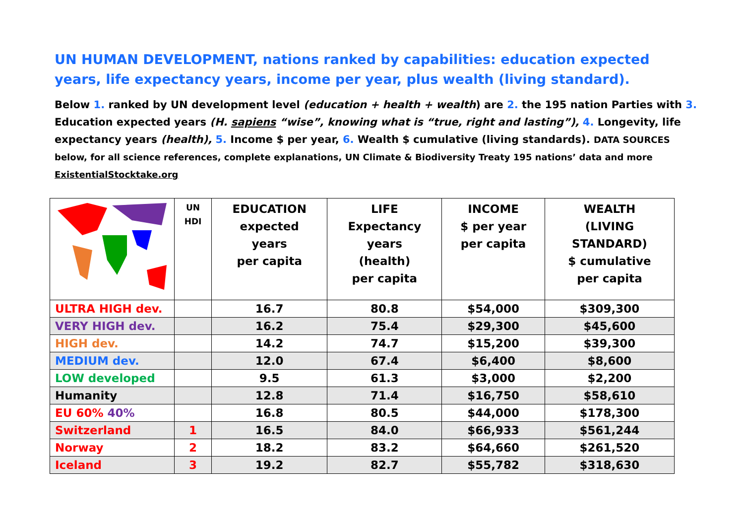UN HUMAN DEVELOPMENT, nations ranked by capabilities: education expected years, life expectancy years, income per year, plus wealth (living standard).
Below 1. ranked by UN development level (education + health + wealth) are 2. the 195 nation Parties with 3. Education expected years (H. sapiens “wise”, knowing what is “true, right and lasting”), 4. Longevity, life expectancy years (health), 5. Income $ per year, 6. Wealth $ cumulative (living standards). DATA SOURCES below, for all science references, complete explanations, UN Climate & Biodiversity Treaty 195 nations’ data and more ExistentialStocktake.org
| | UN HDI | EDUCATION expected years per capita | LIFE Expectancy years (health) per capita | INCOME $ per year per capita | WEALTH (LIVING STANDARD) $ cumulative per capita |
| --- | --- | --- | --- | --- | --- |
| ULTRA HIGH dev. | | 16.7 | 80.8 | $54,000 | $309,300 |
| VERY HIGH dev. | | 16.2 | 75.4 | $29,300 | $45,600 |
| HIGH dev. | | 14.2 | 74.7 | $15,200 | $39,300 |
| MEDIUM dev. | | 12.0 | 67.4 | $6,400 | $8,600 |
| LOW developed | | 9.5 | 61.3 | $3,000 | $2,200 |
| Humanity | | 12.8 | 71.4 | $16,750 | $58,610 |
| EU 60% 40% | | 16.8 | 80.5 | $44,000 | $178,300 |
| Switzerland | 1 | 16.5 | 84.0 | $66,933 | $561,244 |
| Norway | 2 | 18.2 | 83.2 | $64,660 | $261,520 |
| Iceland | 3 | 19.2 | 82.7 | $55,782 | $318,630 |